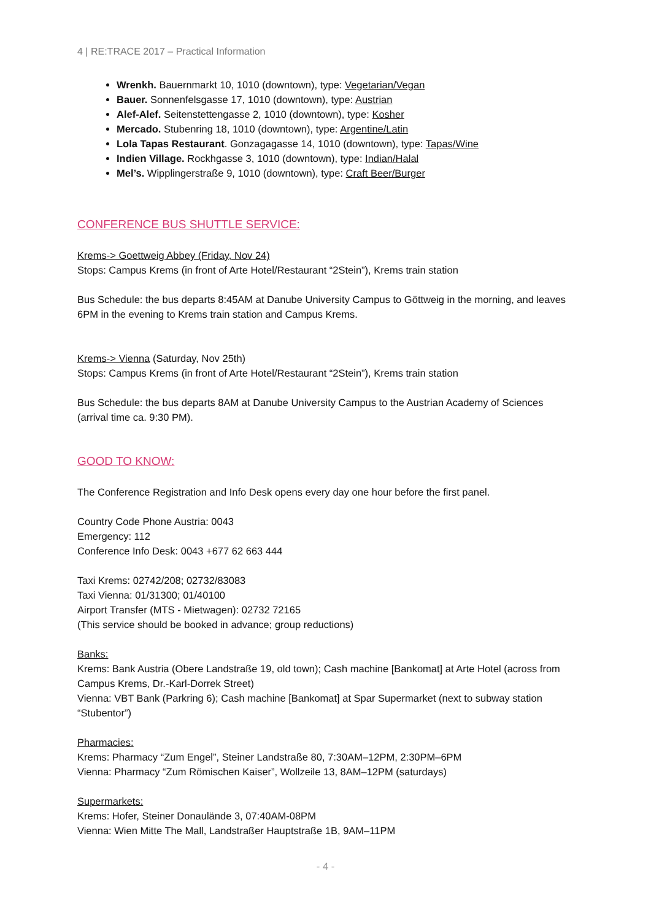4 | RE:TRACE 2017 – Practical Information
Wrenkh. Bauernmarkt 10, 1010 (downtown), type: Vegetarian/Vegan
Bauer. Sonnenfelsgasse 17, 1010 (downtown), type: Austrian
Alef-Alef. Seitenstettengasse 2, 1010 (downtown), type: Kosher
Mercado. Stubenring 18, 1010 (downtown), type: Argentine/Latin
Lola Tapas Restaurant. Gonzagagasse 14, 1010 (downtown), type: Tapas/Wine
Indien Village. Rockhgasse 3, 1010 (downtown), type: Indian/Halal
Mel’s. Wipplingerstraße 9, 1010 (downtown), type: Craft Beer/Burger
CONFERENCE BUS SHUTTLE SERVICE:
Krems-> Goettweig Abbey (Friday, Nov 24)
Stops: Campus Krems (in front of Arte Hotel/Restaurant “2Stein”), Krems train station
Bus Schedule: the bus departs 8:45AM at Danube University Campus to Göttweig in the morning, and leaves 6PM in the evening to Krems train station and Campus Krems.
Krems-> Vienna (Saturday, Nov 25th)
Stops: Campus Krems (in front of Arte Hotel/Restaurant “2Stein”), Krems train station
Bus Schedule: the bus departs 8AM at Danube University Campus to the Austrian Academy of Sciences (arrival time ca. 9:30 PM).
GOOD TO KNOW:
The Conference Registration and Info Desk opens every day one hour before the first panel.
Country Code Phone Austria: 0043
Emergency: 112
Conference Info Desk: 0043 +677 62 663 444
Taxi Krems: 02742/208; 02732/83083
Taxi Vienna: 01/31300; 01/40100
Airport Transfer (MTS - Mietwagen): 02732 72165
(This service should be booked in advance; group reductions)
Banks:
Krems: Bank Austria (Obere Landstraße 19, old town); Cash machine [Bankomat] at Arte Hotel (across from Campus Krems, Dr.-Karl-Dorrek Street)
Vienna: VBT Bank (Parkring 6); Cash machine [Bankomat] at Spar Supermarket (next to subway station “Stubentor”)
Pharmacies:
Krems: Pharmacy “Zum Engel”, Steiner Landstraße 80, 7:30AM–12PM, 2:30PM–6PM
Vienna: Pharmacy “Zum Römischen Kaiser”, Wollzeile 13, 8AM–12PM (saturdays)
Supermarkets:
Krems: Hofer, Steiner Donaulände 3, 07:40AM-08PM
Vienna: Wien Mitte The Mall, Landstraßer Hauptstraße 1B, 9AM–11PM
- 4 -